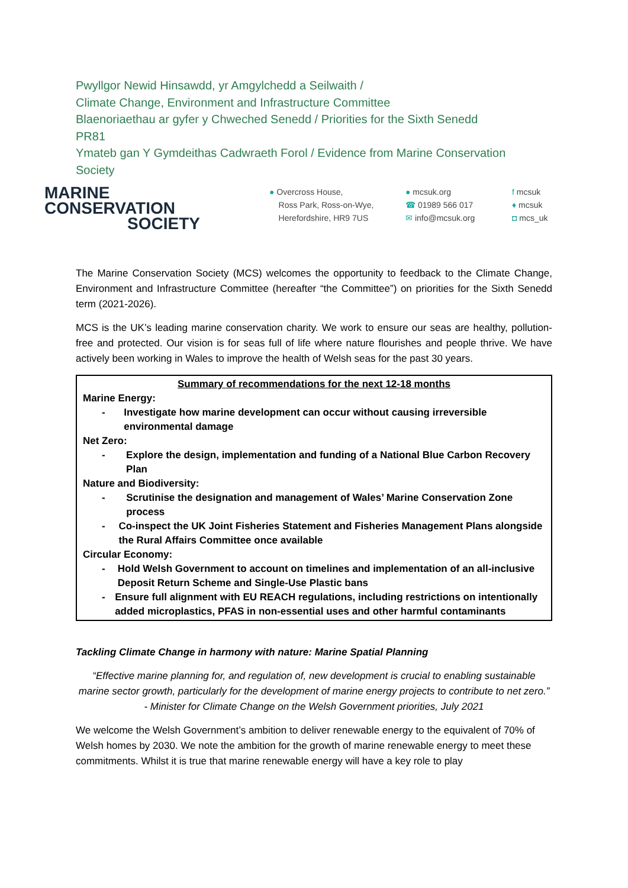Pwyllgor Newid Hinsawdd, yr Amgylchedd a Seilwaith /
Climate Change, Environment and Infrastructure Committee
Blaenoriaethau ar gyfer y Chweched Senedd / Priorities for the Sixth Senedd
PR81
Ymateb gan Y Gymdeithas Cadwraeth Forol / Evidence from Marine Conservation
Society
MARINE
CONSERVATION
SOCIETY
● Overcross House,
Ross Park, Ross-on-Wye,
Herefordshire, HR9 7US
● mcsuk.org
☎ 01989 566 017
✉ info@mcsuk.org
f mcsuk
♦ mcsuk
◘ mcs_uk
The Marine Conservation Society (MCS) welcomes the opportunity to feedback to the Climate Change, Environment and Infrastructure Committee (hereafter “the Committee”) on priorities for the Sixth Senedd term (2021-2026).
MCS is the UK’s leading marine conservation charity. We work to ensure our seas are healthy, pollution-free and protected. Our vision is for seas full of life where nature flourishes and people thrive. We have actively been working in Wales to improve the health of Welsh seas for the past 30 years.
| Summary of recommendations for the next 12-18 months Marine Energy: - Investigate how marine development can occur without causing irreversible environmental damage Net Zero: - Explore the design, implementation and funding of a National Blue Carbon Recovery Plan Nature and Biodiversity: - Scrutinise the designation and management of Wales’ Marine Conservation Zone process - Co-inspect the UK Joint Fisheries Statement and Fisheries Management Plans alongside the Rural Affairs Committee once available Circular Economy: - Hold Welsh Government to account on timelines and implementation of an all-inclusive Deposit Return Scheme and Single-Use Plastic bans - Ensure full alignment with EU REACH regulations, including restrictions on intentionally added microplastics, PFAS in non-essential uses and other harmful contaminants |
Tackling Climate Change in harmony with nature: Marine Spatial Planning
“Effective marine planning for, and regulation of, new development is crucial to enabling sustainable marine sector growth, particularly for the development of marine energy projects to contribute to net zero.” - Minister for Climate Change on the Welsh Government priorities, July 2021
We welcome the Welsh Government’s ambition to deliver renewable energy to the equivalent of 70% of Welsh homes by 2030. We note the ambition for the growth of marine renewable energy to meet these commitments. Whilst it is true that marine renewable energy will have a key role to play